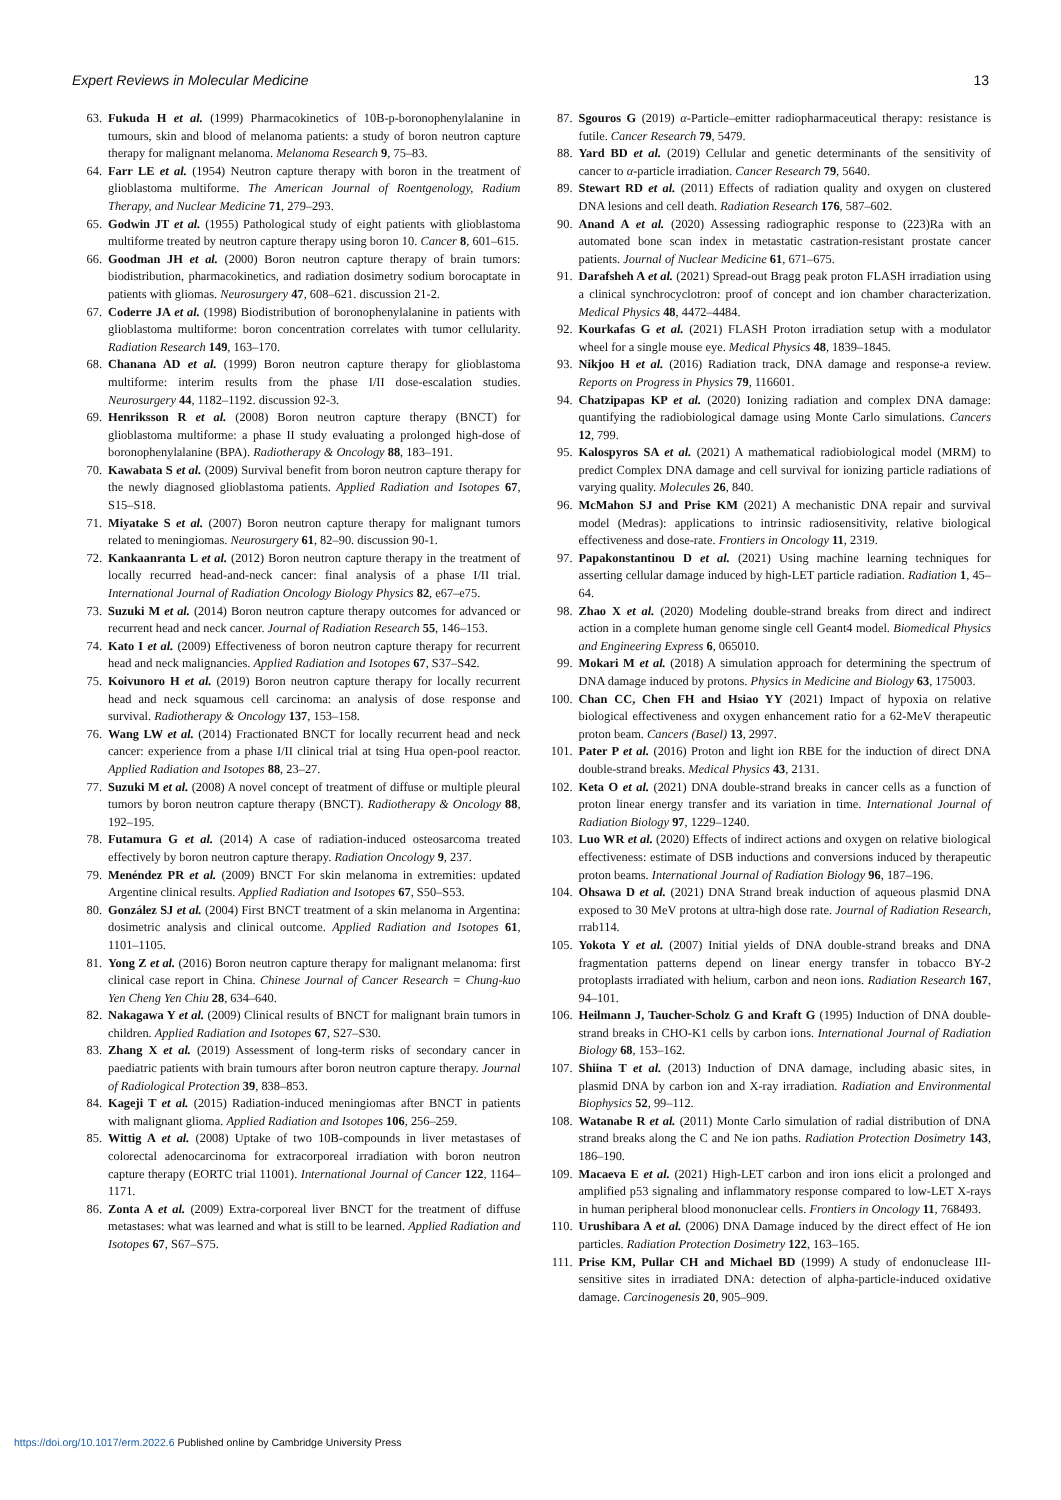Expert Reviews in Molecular Medicine 13
63. Fukuda H et al. (1999) Pharmacokinetics of 10B-p-boronophenylalanine in tumours, skin and blood of melanoma patients: a study of boron neutron capture therapy for malignant melanoma. Melanoma Research 9, 75–83.
64. Farr LE et al. (1954) Neutron capture therapy with boron in the treatment of glioblastoma multiforme. The American Journal of Roentgenology, Radium Therapy, and Nuclear Medicine 71, 279–293.
65. Godwin JT et al. (1955) Pathological study of eight patients with glioblastoma multiforme treated by neutron capture therapy using boron 10. Cancer 8, 601–615.
66. Goodman JH et al. (2000) Boron neutron capture therapy of brain tumors: biodistribution, pharmacokinetics, and radiation dosimetry sodium borocaptate in patients with gliomas. Neurosurgery 47, 608–621. discussion 21-2.
67. Coderre JA et al. (1998) Biodistribution of boronophenylalanine in patients with glioblastoma multiforme: boron concentration correlates with tumor cellularity. Radiation Research 149, 163–170.
68. Chanana AD et al. (1999) Boron neutron capture therapy for glioblastoma multiforme: interim results from the phase I/II dose-escalation studies. Neurosurgery 44, 1182–1192. discussion 92-3.
69. Henriksson R et al. (2008) Boron neutron capture therapy (BNCT) for glioblastoma multiforme: a phase II study evaluating a prolonged high-dose of boronophenylalanine (BPA). Radiotherapy & Oncology 88, 183–191.
70. Kawabata S et al. (2009) Survival benefit from boron neutron capture therapy for the newly diagnosed glioblastoma patients. Applied Radiation and Isotopes 67, S15–S18.
71. Miyatake S et al. (2007) Boron neutron capture therapy for malignant tumors related to meningiomas. Neurosurgery 61, 82–90. discussion 90-1.
72. Kankaanranta L et al. (2012) Boron neutron capture therapy in the treatment of locally recurred head-and-neck cancer: final analysis of a phase I/II trial. International Journal of Radiation Oncology Biology Physics 82, e67–e75.
73. Suzuki M et al. (2014) Boron neutron capture therapy outcomes for advanced or recurrent head and neck cancer. Journal of Radiation Research 55, 146–153.
74. Kato I et al. (2009) Effectiveness of boron neutron capture therapy for recurrent head and neck malignancies. Applied Radiation and Isotopes 67, S37–S42.
75. Koivunoro H et al. (2019) Boron neutron capture therapy for locally recurrent head and neck squamous cell carcinoma: an analysis of dose response and survival. Radiotherapy & Oncology 137, 153–158.
76. Wang LW et al. (2014) Fractionated BNCT for locally recurrent head and neck cancer: experience from a phase I/II clinical trial at tsing Hua open-pool reactor. Applied Radiation and Isotopes 88, 23–27.
77. Suzuki M et al. (2008) A novel concept of treatment of diffuse or multiple pleural tumors by boron neutron capture therapy (BNCT). Radiotherapy & Oncology 88, 192–195.
78. Futamura G et al. (2014) A case of radiation-induced osteosarcoma treated effectively by boron neutron capture therapy. Radiation Oncology 9, 237.
79. Menéndez PR et al. (2009) BNCT For skin melanoma in extremities: updated Argentine clinical results. Applied Radiation and Isotopes 67, S50–S53.
80. González SJ et al. (2004) First BNCT treatment of a skin melanoma in Argentina: dosimetric analysis and clinical outcome. Applied Radiation and Isotopes 61, 1101–1105.
81. Yong Z et al. (2016) Boron neutron capture therapy for malignant melanoma: first clinical case report in China. Chinese Journal of Cancer Research = Chung-kuo Yen Cheng Yen Chiu 28, 634–640.
82. Nakagawa Y et al. (2009) Clinical results of BNCT for malignant brain tumors in children. Applied Radiation and Isotopes 67, S27–S30.
83. Zhang X et al. (2019) Assessment of long-term risks of secondary cancer in paediatric patients with brain tumours after boron neutron capture therapy. Journal of Radiological Protection 39, 838–853.
84. Kageji T et al. (2015) Radiation-induced meningiomas after BNCT in patients with malignant glioma. Applied Radiation and Isotopes 106, 256–259.
85. Wittig A et al. (2008) Uptake of two 10B-compounds in liver metastases of colorectal adenocarcinoma for extracorporeal irradiation with boron neutron capture therapy (EORTC trial 11001). International Journal of Cancer 122, 1164–1171.
86. Zonta A et al. (2009) Extra-corporeal liver BNCT for the treatment of diffuse metastases: what was learned and what is still to be learned. Applied Radiation and Isotopes 67, S67–S75.
87. Sgouros G (2019) α-Particle–emitter radiopharmaceutical therapy: resistance is futile. Cancer Research 79, 5479.
88. Yard BD et al. (2019) Cellular and genetic determinants of the sensitivity of cancer to α-particle irradiation. Cancer Research 79, 5640.
89. Stewart RD et al. (2011) Effects of radiation quality and oxygen on clustered DNA lesions and cell death. Radiation Research 176, 587–602.
90. Anand A et al. (2020) Assessing radiographic response to (223)Ra with an automated bone scan index in metastatic castration-resistant prostate cancer patients. Journal of Nuclear Medicine 61, 671–675.
91. Darafsheh A et al. (2021) Spread-out Bragg peak proton FLASH irradiation using a clinical synchrocyclotron: proof of concept and ion chamber characterization. Medical Physics 48, 4472–4484.
92. Kourkafas G et al. (2021) FLASH Proton irradiation setup with a modulator wheel for a single mouse eye. Medical Physics 48, 1839–1845.
93. Nikjoo H et al. (2016) Radiation track, DNA damage and response-a review. Reports on Progress in Physics 79, 116601.
94. Chatzipapas KP et al. (2020) Ionizing radiation and complex DNA damage: quantifying the radiobiological damage using Monte Carlo simulations. Cancers 12, 799.
95. Kalospyros SA et al. (2021) A mathematical radiobiological model (MRM) to predict Complex DNA damage and cell survival for ionizing particle radiations of varying quality. Molecules 26, 840.
96. McMahon SJ and Prise KM (2021) A mechanistic DNA repair and survival model (Medras): applications to intrinsic radiosensitivity, relative biological effectiveness and dose-rate. Frontiers in Oncology 11, 2319.
97. Papakonstantinou D et al. (2021) Using machine learning techniques for asserting cellular damage induced by high-LET particle radiation. Radiation 1, 45–64.
98. Zhao X et al. (2020) Modeling double-strand breaks from direct and indirect action in a complete human genome single cell Geant4 model. Biomedical Physics and Engineering Express 6, 065010.
99. Mokari M et al. (2018) A simulation approach for determining the spectrum of DNA damage induced by protons. Physics in Medicine and Biology 63, 175003.
100. Chan CC, Chen FH and Hsiao YY (2021) Impact of hypoxia on relative biological effectiveness and oxygen enhancement ratio for a 62-MeV therapeutic proton beam. Cancers (Basel) 13, 2997.
101. Pater P et al. (2016) Proton and light ion RBE for the induction of direct DNA double-strand breaks. Medical Physics 43, 2131.
102. Keta O et al. (2021) DNA double-strand breaks in cancer cells as a function of proton linear energy transfer and its variation in time. International Journal of Radiation Biology 97, 1229–1240.
103. Luo WR et al. (2020) Effects of indirect actions and oxygen on relative biological effectiveness: estimate of DSB inductions and conversions induced by therapeutic proton beams. International Journal of Radiation Biology 96, 187–196.
104. Ohsawa D et al. (2021) DNA Strand break induction of aqueous plasmid DNA exposed to 30 MeV protons at ultra-high dose rate. Journal of Radiation Research, rrab114.
105. Yokota Y et al. (2007) Initial yields of DNA double-strand breaks and DNA fragmentation patterns depend on linear energy transfer in tobacco BY-2 protoplasts irradiated with helium, carbon and neon ions. Radiation Research 167, 94–101.
106. Heilmann J, Taucher-Scholz G and Kraft G (1995) Induction of DNA double-strand breaks in CHO-K1 cells by carbon ions. International Journal of Radiation Biology 68, 153–162.
107. Shiina T et al. (2013) Induction of DNA damage, including abasic sites, in plasmid DNA by carbon ion and X-ray irradiation. Radiation and Environmental Biophysics 52, 99–112.
108. Watanabe R et al. (2011) Monte Carlo simulation of radial distribution of DNA strand breaks along the C and Ne ion paths. Radiation Protection Dosimetry 143, 186–190.
109. Macaeva E et al. (2021) High-LET carbon and iron ions elicit a prolonged and amplified p53 signaling and inflammatory response compared to low-LET X-rays in human peripheral blood mononuclear cells. Frontiers in Oncology 11, 768493.
110. Urushibara A et al. (2006) DNA Damage induced by the direct effect of He ion particles. Radiation Protection Dosimetry 122, 163–165.
111. Prise KM, Pullar CH and Michael BD (1999) A study of endonuclease III-sensitive sites in irradiated DNA: detection of alpha-particle-induced oxidative damage. Carcinogenesis 20, 905–909.
https://doi.org/10.1017/erm.2022.6 Published online by Cambridge University Press